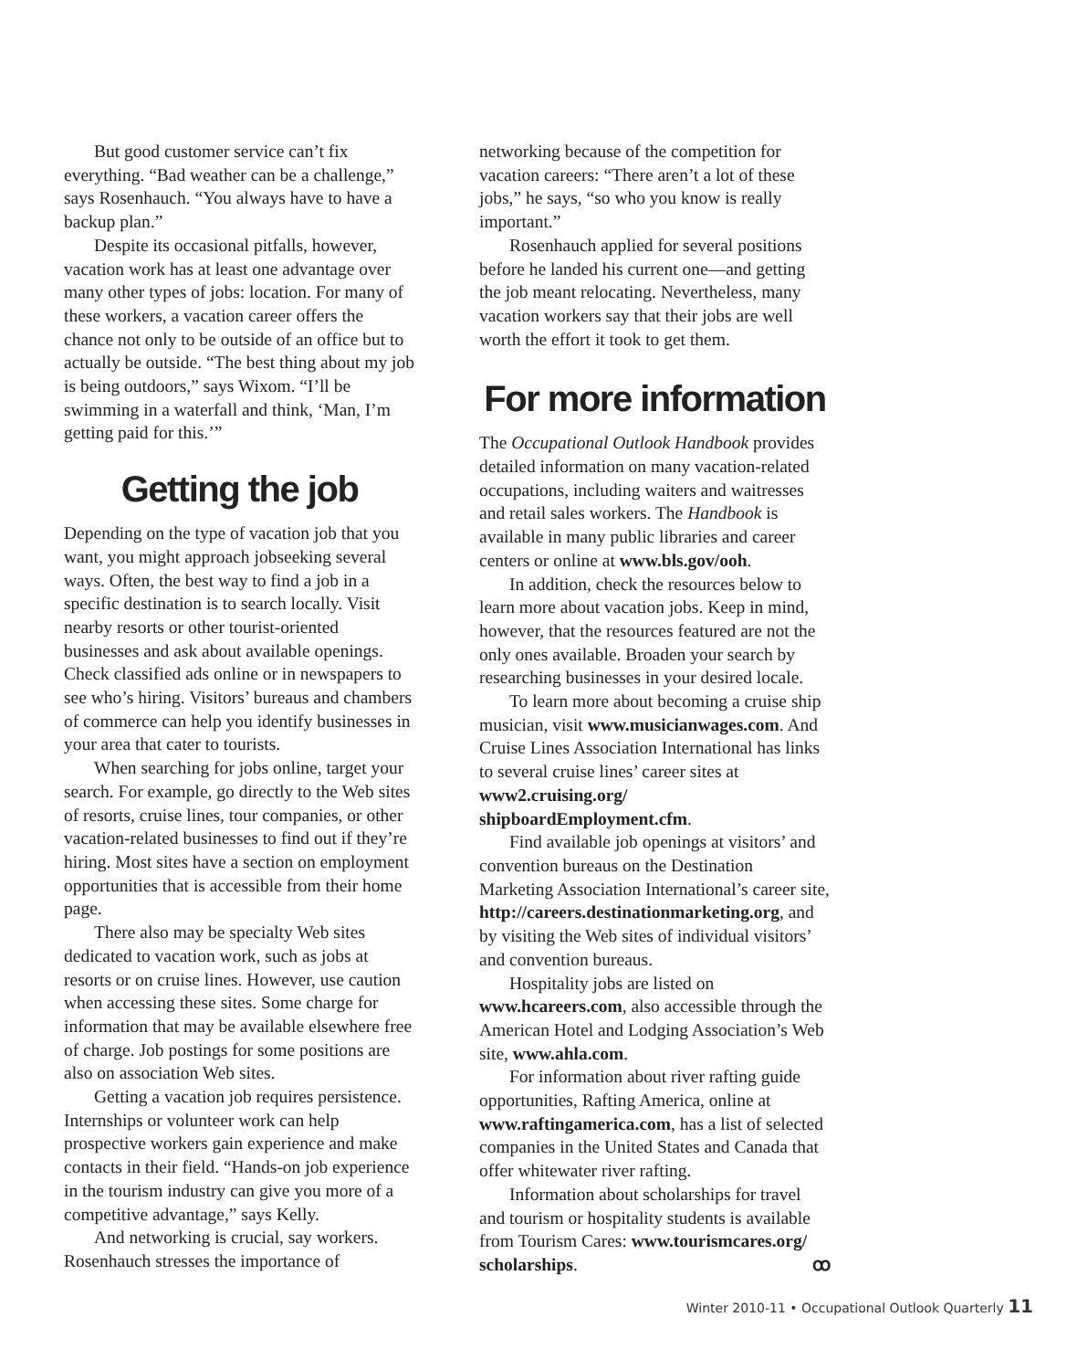But good customer service can’t fix everything. “Bad weather can be a challenge,” says Rosenhauch. “You always have to have a backup plan.”
Despite its occasional pitfalls, however, vacation work has at least one advantage over many other types of jobs: location. For many of these workers, a vacation career offers the chance not only to be outside of an office but to actually be outside. “The best thing about my job is being outdoors,” says Wixom. “I’ll be swimming in a waterfall and think, ‘Man, I’m getting paid for this.’”
Getting the job
Depending on the type of vacation job that you want, you might approach jobseeking several ways. Often, the best way to find a job in a specific destination is to search locally. Visit nearby resorts or other tourist-oriented businesses and ask about available openings. Check classified ads online or in newspapers to see who’s hiring. Visitors’ bureaus and chambers of commerce can help you identify businesses in your area that cater to tourists.
When searching for jobs online, target your search. For example, go directly to the Web sites of resorts, cruise lines, tour companies, or other vacation-related businesses to find out if they’re hiring. Most sites have a section on employment opportunities that is accessible from their home page.
There also may be specialty Web sites dedicated to vacation work, such as jobs at resorts or on cruise lines. However, use caution when accessing these sites. Some charge for information that may be available elsewhere free of charge. Job postings for some positions are also on association Web sites.
Getting a vacation job requires persistence. Internships or volunteer work can help prospective workers gain experience and make contacts in their field. “Hands-on job experience in the tourism industry can give you more of a competitive advantage,” says Kelly.
And networking is crucial, say workers. Rosenhauch stresses the importance of
networking because of the competition for vacation careers: “There aren’t a lot of these jobs,” he says, “so who you know is really important.”
Rosenhauch applied for several positions before he landed his current one—and getting the job meant relocating. Nevertheless, many vacation workers say that their jobs are well worth the effort it took to get them.
For more information
The Occupational Outlook Handbook provides detailed information on many vacation-related occupations, including waiters and waitresses and retail sales workers. The Handbook is available in many public libraries and career centers or online at www.bls.gov/ooh.
In addition, check the resources below to learn more about vacation jobs. Keep in mind, however, that the resources featured are not the only ones available. Broaden your search by researching businesses in your desired locale.
To learn more about becoming a cruise ship musician, visit www.musicianwages.com. And Cruise Lines Association International has links to several cruise lines’ career sites at www2.cruising.org/ shipboardEmployment.cfm.
Find available job openings at visitors’ and convention bureaus on the Destination Marketing Association International’s career site, http://careers.destinationmarketing.org, and by visiting the Web sites of individual visitors’ and convention bureaus.
Hospitality jobs are listed on www.hcareers.com, also accessible through the American Hotel and Lodging Association’s Web site, www.ahla.com.
For information about river rafting guide opportunities, Rafting America, online at www.raftingamerica.com, has a list of selected companies in the United States and Canada that offer whitewater river rafting.
Information about scholarships for travel and tourism or hospitality students is available from Tourism Cares: www.tourismcares.org/ scholarships. ꝏ
Winter 2010-11 • Occupational Outlook Quarterly 11